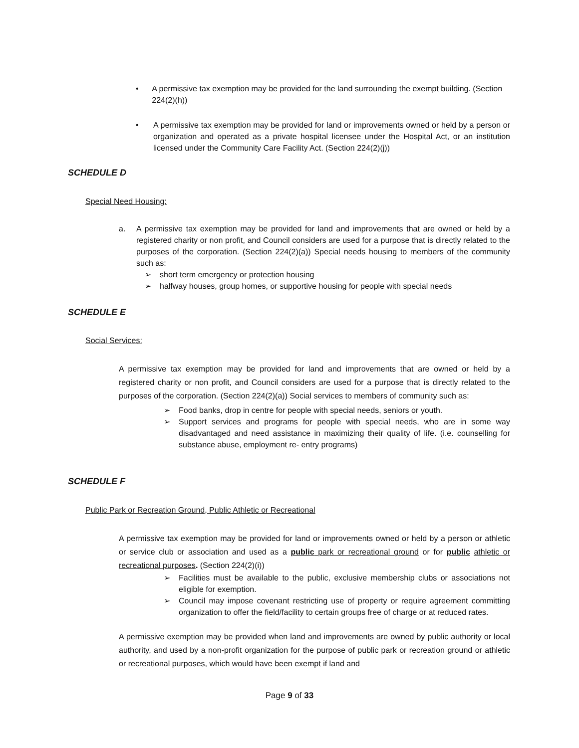• A permissive tax exemption may be provided for the land surrounding the exempt building. (Section 224(2)(h))
• A permissive tax exemption may be provided for land or improvements owned or held by a person or organization and operated as a private hospital licensee under the Hospital Act, or an institution licensed under the Community Care Facility Act. (Section 224(2)(j))
SCHEDULE D
Special Need Housing:
a. A permissive tax exemption may be provided for land and improvements that are owned or held by a registered charity or non profit, and Council considers are used for a purpose that is directly related to the purposes of the corporation. (Section 224(2)(a)) Special needs housing to members of the community such as:
➢ short term emergency or protection housing
➢ halfway houses, group homes, or supportive housing for people with special needs
SCHEDULE E
Social Services:
A permissive tax exemption may be provided for land and improvements that are owned or held by a registered charity or non profit, and Council considers are used for a purpose that is directly related to the purposes of the corporation. (Section 224(2)(a)) Social services to members of community such as:
➢ Food banks, drop in centre for people with special needs, seniors or youth.
➢ Support services and programs for people with special needs, who are in some way disadvantaged and need assistance in maximizing their quality of life. (i.e. counselling for substance abuse, employment re- entry programs)
SCHEDULE F
Public Park or Recreation Ground, Public Athletic or Recreational
A permissive tax exemption may be provided for land or improvements owned or held by a person or athletic or service club or association and used as a public park or recreational ground or for public athletic or recreational purposes. (Section 224(2)(i))
➢ Facilities must be available to the public, exclusive membership clubs or associations not eligible for exemption.
➢ Council may impose covenant restricting use of property or require agreement committing organization to offer the field/facility to certain groups free of charge or at reduced rates.
A permissive exemption may be provided when land and improvements are owned by public authority or local authority, and used by a non-profit organization for the purpose of public park or recreation ground or athletic or recreational purposes, which would have been exempt if land and
Page 9 of 33